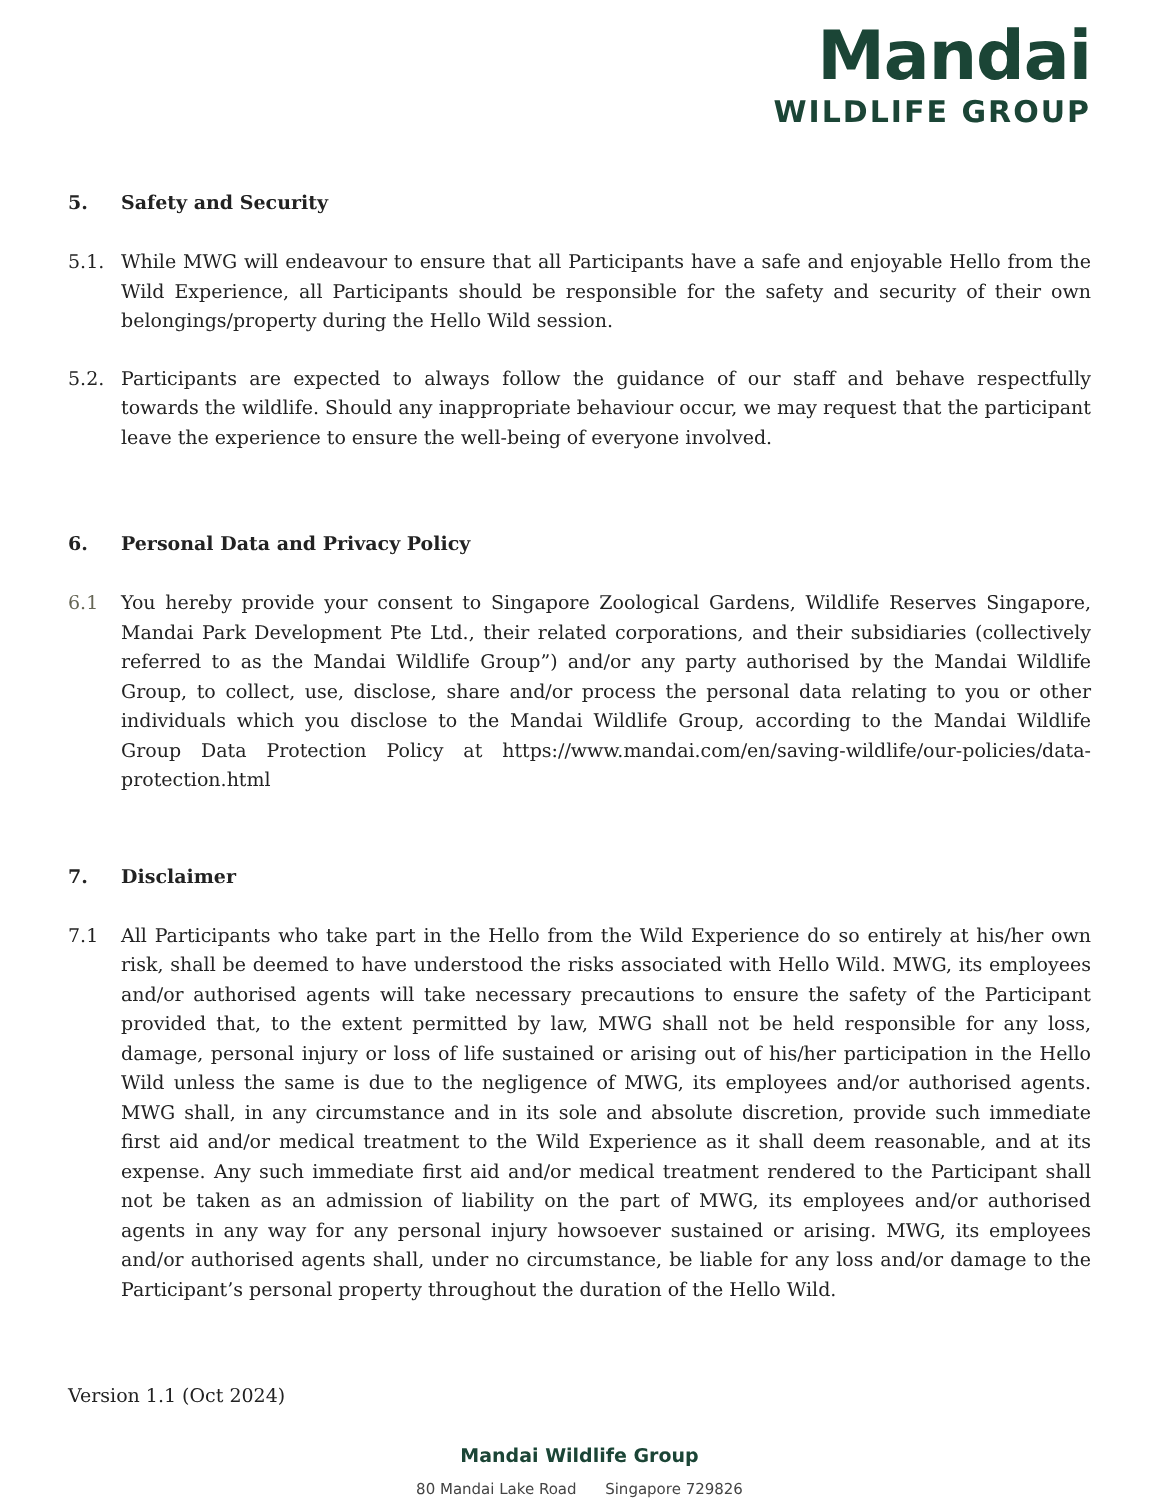Mandai
WILDLIFE GROUP
5. Safety and Security
5.1. While MWG will endeavour to ensure that all Participants have a safe and enjoyable Hello from the Wild Experience, all Participants should be responsible for the safety and security of their own belongings/property during the Hello Wild session.
5.2. Participants are expected to always follow the guidance of our staff and behave respectfully towards the wildlife. Should any inappropriate behaviour occur, we may request that the participant leave the experience to ensure the well-being of everyone involved.
6. Personal Data and Privacy Policy
6.1 You hereby provide your consent to Singapore Zoological Gardens, Wildlife Reserves Singapore, Mandai Park Development Pte Ltd., their related corporations, and their subsidiaries (collectively referred to as the Mandai Wildlife Group”) and/or any party authorised by the Mandai Wildlife Group, to collect, use, disclose, share and/or process the personal data relating to you or other individuals which you disclose to the Mandai Wildlife Group, according to the Mandai Wildlife Group Data Protection Policy at https://www.mandai.com/en/saving-wildlife/our-policies/data-protection.html
7. Disclaimer
7.1 All Participants who take part in the Hello from the Wild Experience do so entirely at his/her own risk, shall be deemed to have understood the risks associated with Hello Wild. MWG, its employees and/or authorised agents will take necessary precautions to ensure the safety of the Participant provided that, to the extent permitted by law, MWG shall not be held responsible for any loss, damage, personal injury or loss of life sustained or arising out of his/her participation in the Hello Wild unless the same is due to the negligence of MWG, its employees and/or authorised agents. MWG shall, in any circumstance and in its sole and absolute discretion, provide such immediate first aid and/or medical treatment to the Wild Experience as it shall deem reasonable, and at its expense. Any such immediate first aid and/or medical treatment rendered to the Participant shall not be taken as an admission of liability on the part of MWG, its employees and/or authorised agents in any way for any personal injury howsoever sustained or arising. MWG, its employees and/or authorised agents shall, under no circumstance, be liable for any loss and/or damage to the Participant’s personal property throughout the duration of the Hello Wild.
Version 1.1 (Oct 2024)
Mandai Wildlife Group
80 Mandai Lake Road Singapore 729826